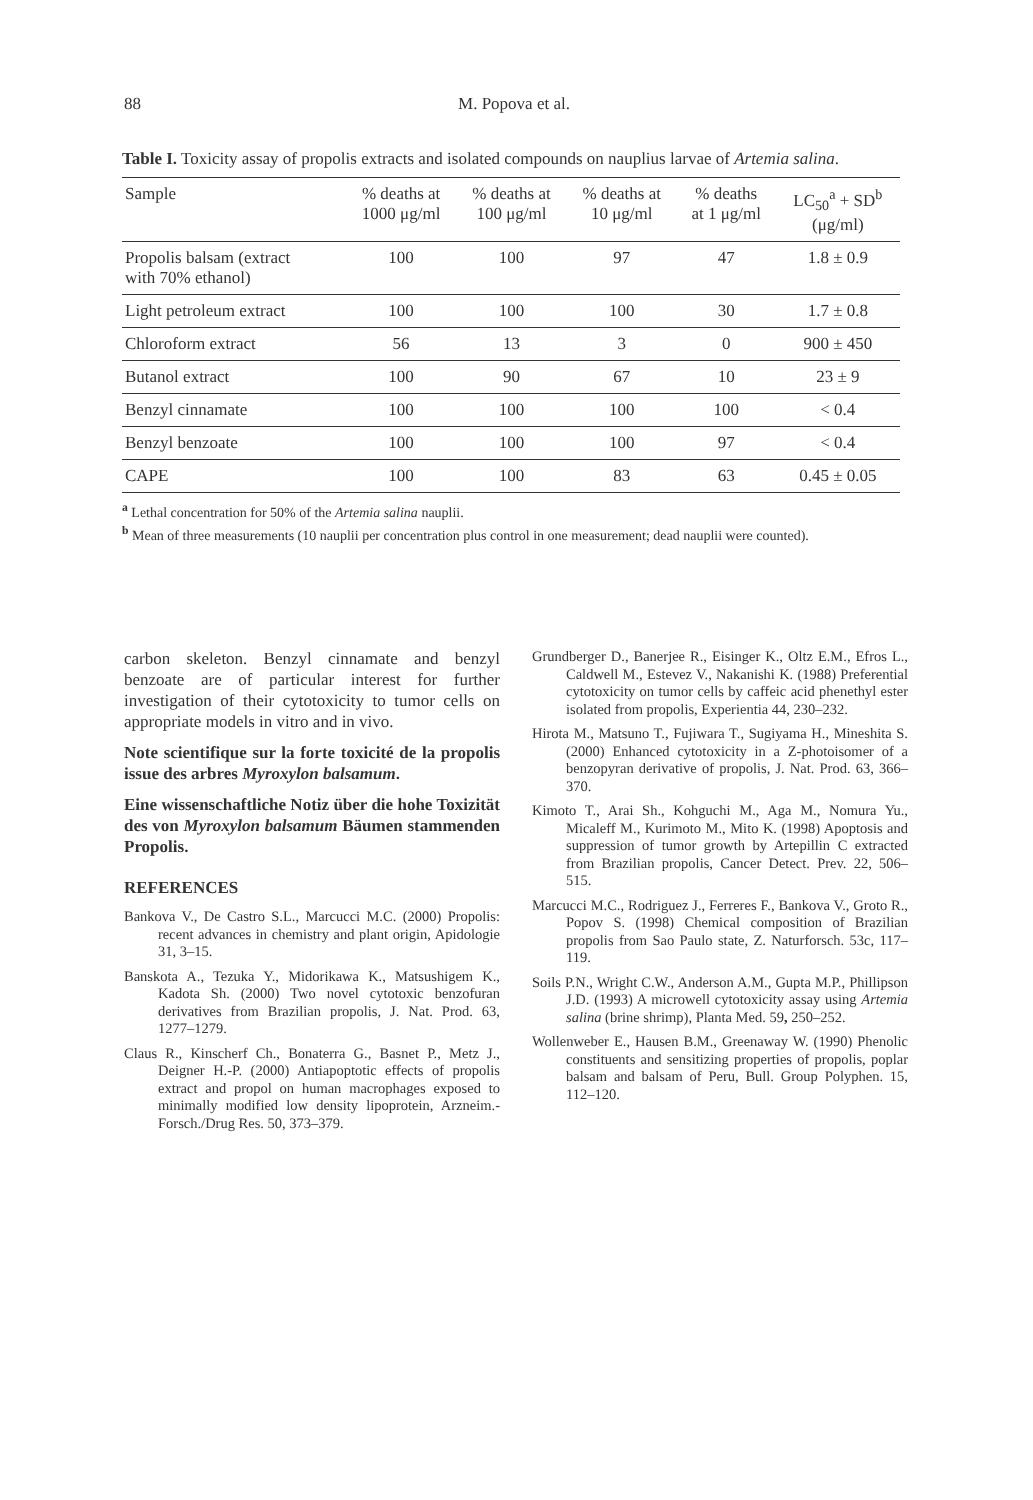88
M. Popova et al.
Table I. Toxicity assay of propolis extracts and isolated compounds on nauplius larvae of Artemia salina.
| Sample | % deaths at 1000 μg/ml | % deaths at 100 μg/ml | % deaths at 10 μg/ml | % deaths at 1 μg/ml | LC<sub>50</sub><sup>a</sup> + SD<sup>b</sup> (μg/ml) |
| --- | --- | --- | --- | --- | --- |
| Propolis balsam (extract with 70% ethanol) | 100 | 100 | 97 | 47 | 1.8 ± 0.9 |
| Light petroleum extract | 100 | 100 | 100 | 30 | 1.7 ± 0.8 |
| Chloroform extract | 56 | 13 | 3 | 0 | 900 ± 450 |
| Butanol extract | 100 | 90 | 67 | 10 | 23 ± 9 |
| Benzyl cinnamate | 100 | 100 | 100 | 100 | < 0.4 |
| Benzyl benzoate | 100 | 100 | 100 | 97 | < 0.4 |
| CAPE | 100 | 100 | 83 | 63 | 0.45 ± 0.05 |
<sup>a</sup> Lethal concentration for 50% of the Artemia salina nauplii.
<sup>b</sup> Mean of three measurements (10 nauplii per concentration plus control in one measurement; dead nauplii were counted).
carbon skeleton. Benzyl cinnamate and benzyl benzoate are of particular interest for further investigation of their cytotoxicity to tumor cells on appropriate models in vitro and in vivo.
Note scientifique sur la forte toxicité de la propolis issue des arbres Myroxylon balsamum.
Eine wissenschaftliche Notiz über die hohe Toxizität des von Myroxylon balsamum Bäumen stammenden Propolis.
REFERENCES
Bankova V., De Castro S.L., Marcucci M.C. (2000) Propolis: recent advances in chemistry and plant origin, Apidologie 31, 3–15.
Banskota A., Tezuka Y., Midorikawa K., Matsushigem K., Kadota Sh. (2000) Two novel cytotoxic benzofuran derivatives from Brazilian propolis, J. Nat. Prod. 63, 1277–1279.
Claus R., Kinscherf Ch., Bonaterra G., Basnet P., Metz J., Deigner H.-P. (2000) Antiapoptotic effects of propolis extract and propol on human macrophages exposed to minimally modified low density lipoprotein, Arzneim.-Forsch./Drug Res. 50, 373–379.
Grundberger D., Banerjee R., Eisinger K., Oltz E.M., Efros L., Caldwell M., Estevez V., Nakanishi K. (1988) Preferential cytotoxicity on tumor cells by caffeic acid phenethyl ester isolated from propolis, Experientia 44, 230–232.
Hirota M., Matsuno T., Fujiwara T., Sugiyama H., Mineshita S. (2000) Enhanced cytotoxicity in a Z-photoisomer of a benzopyran derivative of propolis, J. Nat. Prod. 63, 366–370.
Kimoto T., Arai Sh., Kohguchi M., Aga M., Nomura Yu., Micaleff M., Kurimoto M., Mito K. (1998) Apoptosis and suppression of tumor growth by Artepillin C extracted from Brazilian propolis, Cancer Detect. Prev. 22, 506–515.
Marcucci M.C., Rodriguez J., Ferreres F., Bankova V., Groto R., Popov S. (1998) Chemical composition of Brazilian propolis from Sao Paulo state, Z. Naturforsch. 53c, 117–119.
Soils P.N., Wright C.W., Anderson A.M., Gupta M.P., Phillipson J.D. (1993) A microwell cytotoxicity assay using Artemia salina (brine shrimp), Planta Med. 59, 250–252.
Wollenweber E., Hausen B.M., Greenaway W. (1990) Phenolic constituents and sensitizing properties of propolis, poplar balsam and balsam of Peru, Bull. Group Polyphen. 15, 112–120.